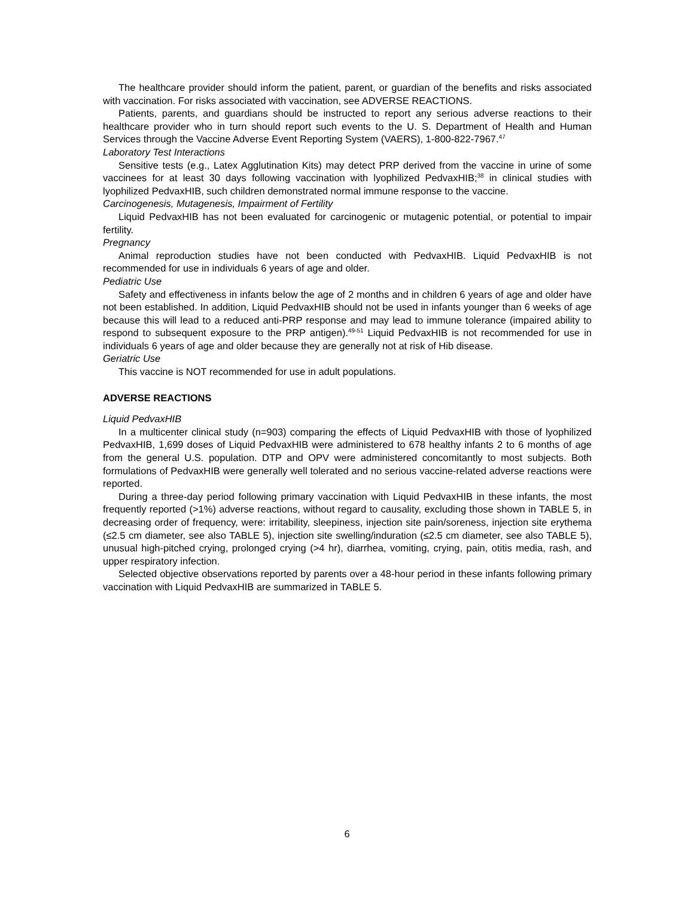The healthcare provider should inform the patient, parent, or guardian of the benefits and risks associated with vaccination. For risks associated with vaccination, see ADVERSE REACTIONS.
Patients, parents, and guardians should be instructed to report any serious adverse reactions to their healthcare provider who in turn should report such events to the U. S. Department of Health and Human Services through the Vaccine Adverse Event Reporting System (VAERS), 1-800-822-7967.<sup>47</sup>
Laboratory Test Interactions
Sensitive tests (e.g., Latex Agglutination Kits) may detect PRP derived from the vaccine in urine of some vaccinees for at least 30 days following vaccination with lyophilized PedvaxHIB;<sup>38</sup> in clinical studies with lyophilized PedvaxHIB, such children demonstrated normal immune response to the vaccine.
Carcinogenesis, Mutagenesis, Impairment of Fertility
Liquid PedvaxHIB has not been evaluated for carcinogenic or mutagenic potential, or potential to impair fertility.
Pregnancy
Animal reproduction studies have not been conducted with PedvaxHIB. Liquid PedvaxHIB is not recommended for use in individuals 6 years of age and older.
Pediatric Use
Safety and effectiveness in infants below the age of 2 months and in children 6 years of age and older have not been established. In addition, Liquid PedvaxHIB should not be used in infants younger than 6 weeks of age because this will lead to a reduced anti-PRP response and may lead to immune tolerance (impaired ability to respond to subsequent exposure to the PRP antigen).<sup>49-51</sup> Liquid PedvaxHIB is not recommended for use in individuals 6 years of age and older because they are generally not at risk of Hib disease.
Geriatric Use
This vaccine is NOT recommended for use in adult populations.
ADVERSE REACTIONS
Liquid PedvaxHIB
In a multicenter clinical study (n=903) comparing the effects of Liquid PedvaxHIB with those of lyophilized PedvaxHIB, 1,699 doses of Liquid PedvaxHIB were administered to 678 healthy infants 2 to 6 months of age from the general U.S. population. DTP and OPV were administered concomitantly to most subjects. Both formulations of PedvaxHIB were generally well tolerated and no serious vaccine-related adverse reactions were reported.
During a three-day period following primary vaccination with Liquid PedvaxHIB in these infants, the most frequently reported (>1%) adverse reactions, without regard to causality, excluding those shown in TABLE 5, in decreasing order of frequency, were: irritability, sleepiness, injection site pain/soreness, injection site erythema (≤2.5 cm diameter, see also TABLE 5), injection site swelling/induration (≤2.5 cm diameter, see also TABLE 5), unusual high-pitched crying, prolonged crying (>4 hr), diarrhea, vomiting, crying, pain, otitis media, rash, and upper respiratory infection.
Selected objective observations reported by parents over a 48-hour period in these infants following primary vaccination with Liquid PedvaxHIB are summarized in TABLE 5.
6